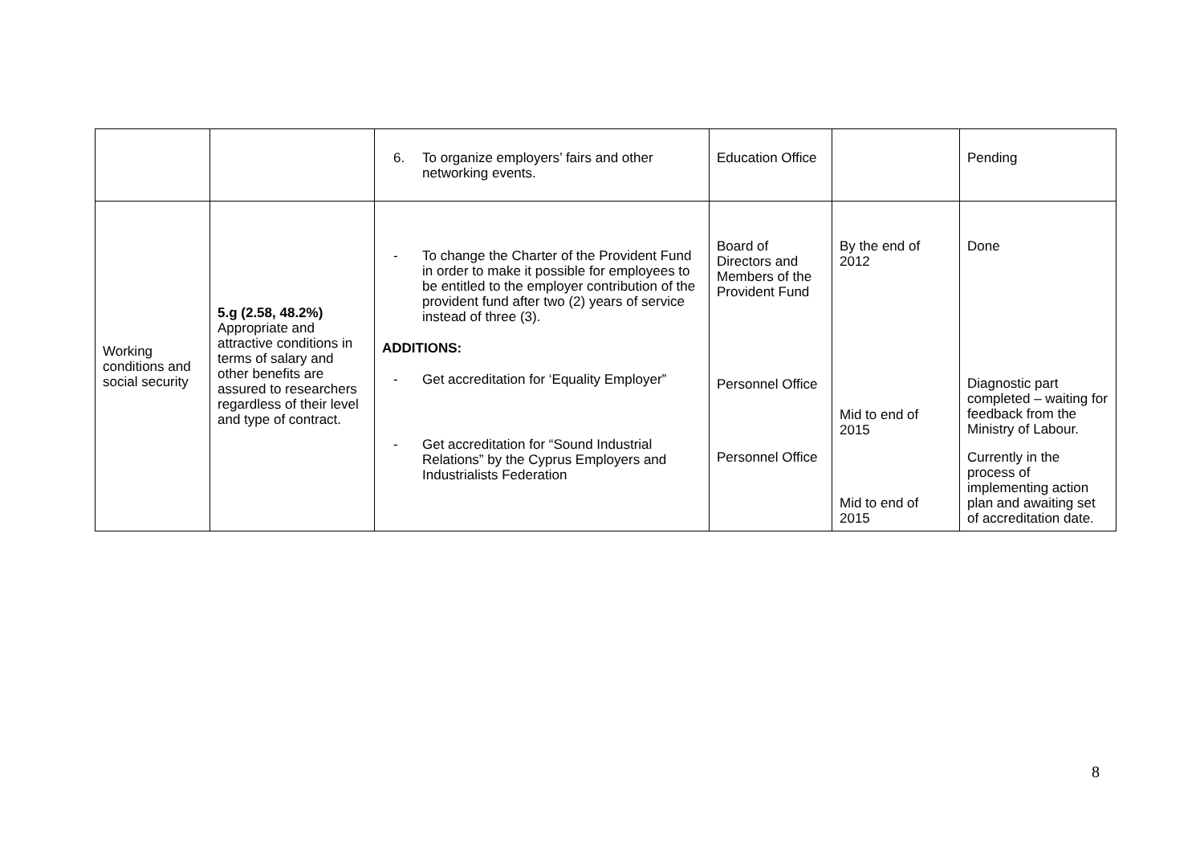| | | 6. To organize employers’ fairs and other networking events. | Education Office | | Pending |
| Working conditions and social security | 5.g (2.58, 48.2%) Appropriate and attractive conditions in terms of salary and other benefits are assured to researchers regardless of their level and type of contract. | - To change the Charter of the Provident Fund in order to make it possible for employees to be entitled to the employer contribution of the provident fund after two (2) years of service instead of three (3). ADDITIONS: - Get accreditation for ‘Equality Employer” - Get accreditation for “Sound Industrial Relations” by the Cyprus Employers and Industrialists Federation | Board of Directors and Members of the Provident Fund Personnel Office Personnel Office | By the end of 2012 Mid to end of 2015 Mid to end of 2015 | Done Diagnostic part completed – waiting for feedback from the Ministry of Labour. Currently in the process of implementing action plan and awaiting set of accreditation date. |
8